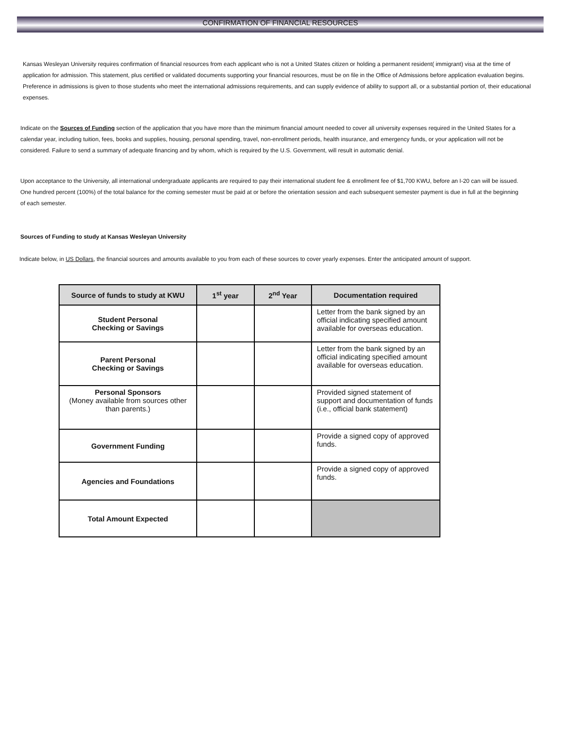CONFIRMATION OF FINANCIAL RESOURCES
Kansas Wesleyan University requires confirmation of financial resources from each applicant who is not a United States citizen or holding a permanent resident( immigrant) visa at the time of application for admission. This statement, plus certified or validated documents supporting your financial resources, must be on file in the Office of Admissions before application evaluation begins. Preference in admissions is given to those students who meet the international admissions requirements, and can supply evidence of ability to support all, or a substantial portion of, their educational expenses.
Indicate on the Sources of Funding section of the application that you have more than the minimum financial amount needed to cover all university expenses required in the United States for a calendar year, including tuition, fees, books and supplies, housing, personal spending, travel, non-enrollment periods, health insurance, and emergency funds, or your application will not be considered. Failure to send a summary of adequate financing and by whom, which is required by the U.S. Government, will result in automatic denial.
Upon acceptance to the University, all international undergraduate applicants are required to pay their international student fee & enrollment fee of $1,700 KWU, before an I-20 can will be issued. One hundred percent (100%) of the total balance for the coming semester must be paid at or before the orientation session and each subsequent semester payment is due in full at the beginning of each semester.
Sources of Funding to study at Kansas Wesleyan University
Indicate below, in US Dollars, the financial sources and amounts available to you from each of these sources to cover yearly expenses. Enter the anticipated amount of support.
| Source of funds to study at KWU | 1<sup>st</sup> year | 2<sup>nd</sup> Year | Documentation required |
| --- | --- | --- | --- |
| Student Personal Checking or Savings | | | Letter from the bank signed by an official indicating specified amount available for overseas education. |
| Parent Personal Checking or Savings | | | Letter from the bank signed by an official indicating specified amount available for overseas education. |
| Personal Sponsors (Money available from sources other than parents.) | | | Provided signed statement of support and documentation of funds (i.e., official bank statement) |
| Government Funding | | | Provide a signed copy of approved funds. |
| Agencies and Foundations | | | Provide a signed copy of approved funds. |
| Total Amount Expected | | | |